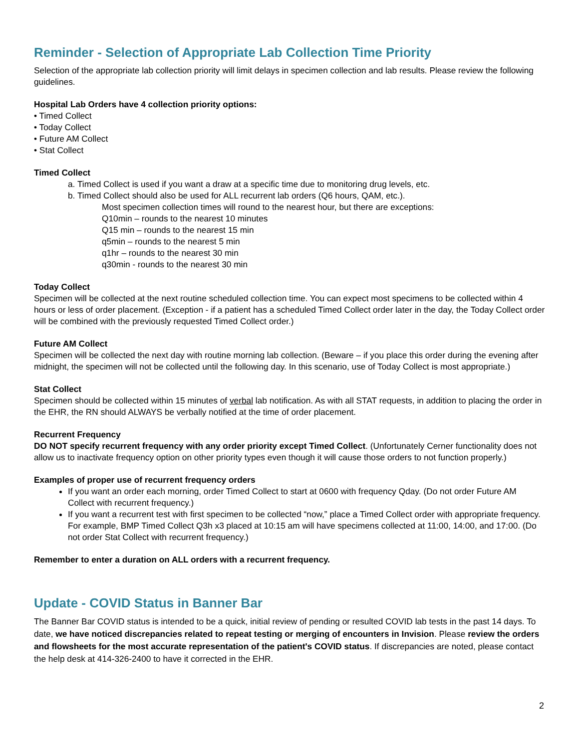Reminder - Selection of Appropriate Lab Collection Time Priority
Selection of the appropriate lab collection priority will limit delays in specimen collection and lab results. Please review the following guidelines.
Hospital Lab Orders have 4 collection priority options:
• Timed Collect
• Today Collect
• Future AM Collect
• Stat Collect
Timed Collect
a. Timed Collect is used if you want a draw at a specific time due to monitoring drug levels, etc.
b. Timed Collect should also be used for ALL recurrent lab orders (Q6 hours, QAM, etc.).
Most specimen collection times will round to the nearest hour, but there are exceptions:
Q10min – rounds to the nearest 10 minutes
Q15 min – rounds to the nearest 15 min
q5min – rounds to the nearest 5 min
q1hr – rounds to the nearest 30 min
q30min - rounds to the nearest 30 min
Today Collect
Specimen will be collected at the next routine scheduled collection time. You can expect most specimens to be collected within 4 hours or less of order placement. (Exception - if a patient has a scheduled Timed Collect order later in the day, the Today Collect order will be combined with the previously requested Timed Collect order.)
Future AM Collect
Specimen will be collected the next day with routine morning lab collection. (Beware – if you place this order during the evening after midnight, the specimen will not be collected until the following day. In this scenario, use of Today Collect is most appropriate.)
Stat Collect
Specimen should be collected within 15 minutes of verbal lab notification. As with all STAT requests, in addition to placing the order in the EHR, the RN should ALWAYS be verbally notified at the time of order placement.
Recurrent Frequency
DO NOT specify recurrent frequency with any order priority except Timed Collect. (Unfortunately Cerner functionality does not allow us to inactivate frequency option on other priority types even though it will cause those orders to not function properly.)
Examples of proper use of recurrent frequency orders
If you want an order each morning, order Timed Collect to start at 0600 with frequency Qday. (Do not order Future AM Collect with recurrent frequency.)
If you want a recurrent test with first specimen to be collected “now,” place a Timed Collect order with appropriate frequency. For example, BMP Timed Collect Q3h x3 placed at 10:15 am will have specimens collected at 11:00, 14:00, and 17:00. (Do not order Stat Collect with recurrent frequency.)
Remember to enter a duration on ALL orders with a recurrent frequency.
Update - COVID Status in Banner Bar
The Banner Bar COVID status is intended to be a quick, initial review of pending or resulted COVID lab tests in the past 14 days. To date, we have noticed discrepancies related to repeat testing or merging of encounters in Invision. Please review the orders and flowsheets for the most accurate representation of the patient's COVID status. If discrepancies are noted, please contact the help desk at 414-326-2400 to have it corrected in the EHR.
2